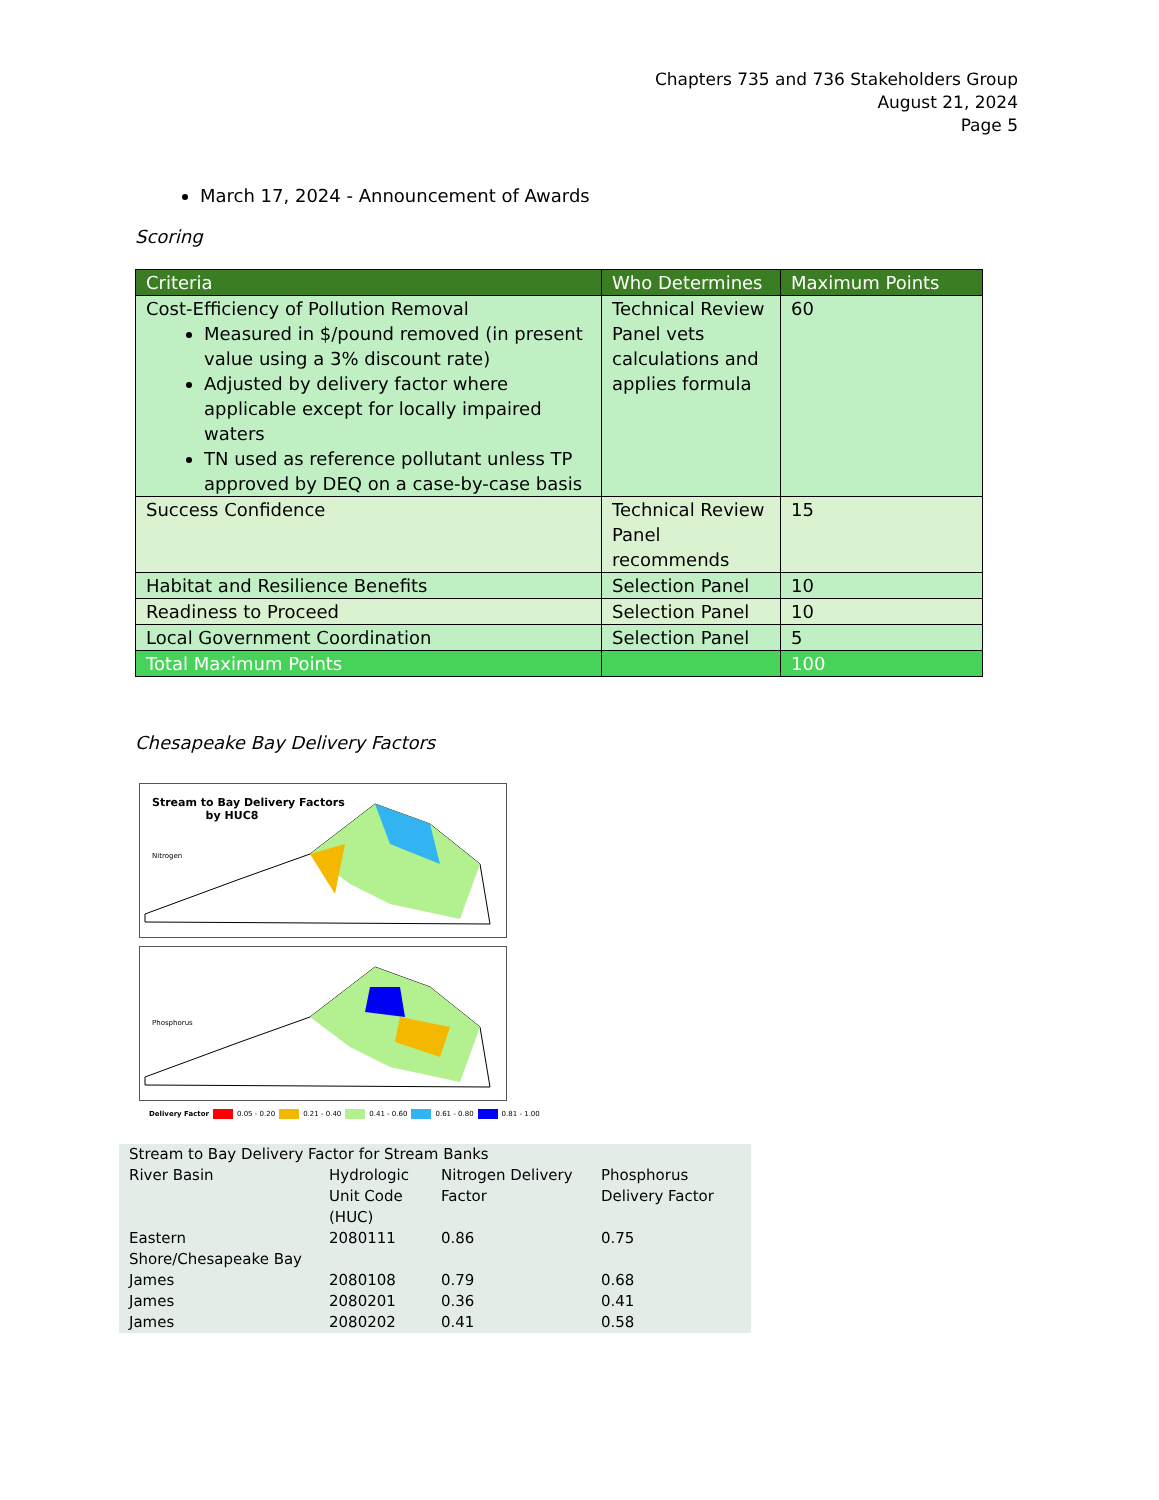Chapters 735 and 736 Stakeholders Group
August 21, 2024
Page 5
March 17, 2024 - Announcement of Awards
Scoring
| Criteria | Who Determines | Maximum Points |
| --- | --- | --- |
| Cost-Efficiency of Pollution Removal Measured in $/pound removed (in present value using a 3% discount rate) Adjusted by delivery factor where applicable except for locally impaired waters TN used as reference pollutant unless TP approved by DEQ on a case-by-case basis | Technical Review Panel vets calculations and applies formula | 60 |
| Success Confidence | Technical Review Panel recommends | 15 |
| Habitat and Resilience Benefits | Selection Panel | 10 |
| Readiness to Proceed | Selection Panel | 10 |
| Local Government Coordination | Selection Panel | 5 |
| Total Maximum Points | | 100 |
Chesapeake Bay Delivery Factors
Stream to Bay Delivery Factors
by HUC8
Nitrogen
Phosphorus
Delivery Factor 0.05 - 0.20 0.21 - 0.40 0.41 - 0.60 0.61 - 0.80 0.81 - 1.00
| Stream to Bay Delivery Factor for Stream Banks | | | |
| River Basin | Hydrologic Unit Code (HUC) | Nitrogen Delivery Factor | Phosphorus Delivery Factor |
| Eastern Shore/Chesapeake Bay | 2080111 | 0.86 | 0.75 |
| James | 2080108 | 0.79 | 0.68 |
| James | 2080201 | 0.36 | 0.41 |
| James | 2080202 | 0.41 | 0.58 |